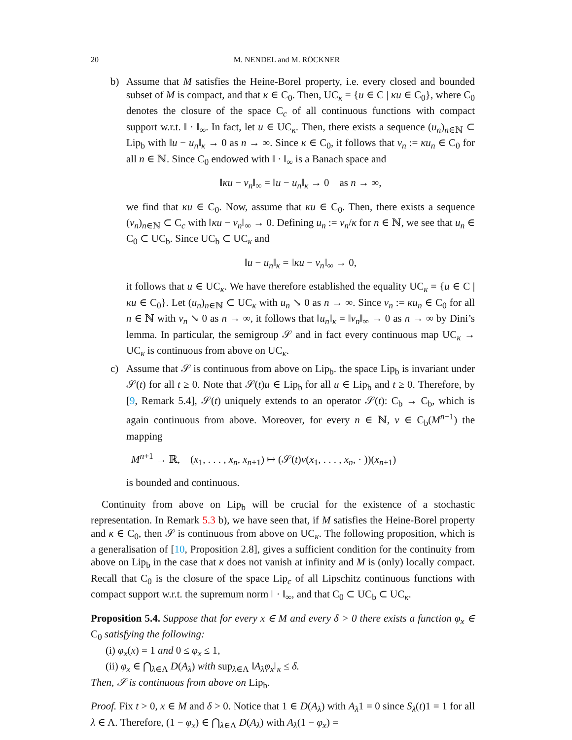20 M. NENDEL and M. RÖCKNER
b) Assume that M satisfies the Heine-Borel property, i.e. every closed and bounded subset of M is compact, and that κ ∈ C<sub>0</sub>. Then, UC<sub>κ</sub> = {u ∈ C | κu ∈ C<sub>0</sub>}, where C<sub>0</sub> denotes the closure of the space C<sub>c</sub> of all continuous functions with compact support w.r.t. ‖ · ‖<sub>∞</sub>. In fact, let u ∈ UC<sub>κ</sub>. Then, there exists a sequence (u<sub>n</sub>)<sub>n∈ℕ</sub> ⊂ Lip<sub>b</sub> with ‖u − u<sub>n</sub>‖<sub>κ</sub> → 0 as n → ∞. Since κ ∈ C<sub>0</sub>, it follows that v<sub>n</sub> := κu<sub>n</sub> ∈ C<sub>0</sub> for all n ∈ ℕ. Since C<sub>0</sub> endowed with ‖ · ‖<sub>∞</sub> is a Banach space and
‖κu − v<sub>n</sub>‖<sub>∞</sub> = ‖u − u<sub>n</sub>‖<sub>κ</sub> → 0 as n → ∞,
we find that κu ∈ C<sub>0</sub>. Now, assume that κu ∈ C<sub>0</sub>. Then, there exists a sequence (v<sub>n</sub>)<sub>n∈ℕ</sub> ⊂ C<sub>c</sub> with ‖κu − v<sub>n</sub>‖<sub>∞</sub> → 0. Defining u<sub>n</sub> := v<sub>n</sub>/κ for n ∈ ℕ, we see that u<sub>n</sub> ∈ C<sub>0</sub> ⊂ UC<sub>b</sub>. Since UC<sub>b</sub> ⊂ UC<sub>κ</sub> and
‖u − u<sub>n</sub>‖<sub>κ</sub> = ‖κu − v<sub>n</sub>‖<sub>∞</sub> → 0,
it follows that u ∈ UC<sub>κ</sub>. We have therefore established the equality UC<sub>κ</sub> = {u ∈ C | κu ∈ C<sub>0</sub>}. Let (u<sub>n</sub>)<sub>n∈ℕ</sub> ⊂ UC<sub>κ</sub> with u<sub>n</sub> ↘ 0 as n → ∞. Since v<sub>n</sub> := κu<sub>n</sub> ∈ C<sub>0</sub> for all n ∈ ℕ with v<sub>n</sub> ↘ 0 as n → ∞, it follows that ‖u<sub>n</sub>‖<sub>κ</sub> = ‖v<sub>n</sub>‖<sub>∞</sub> → 0 as n → ∞ by Dini’s lemma. In particular, the semigroup 𝒮 and in fact every continuous map UC<sub>κ</sub> → UC<sub>κ</sub> is continuous from above on UC<sub>κ</sub>.
c) Assume that 𝒮 is continuous from above on Lip<sub>b</sub>. the space Lip<sub>b</sub> is invariant under 𝒮(t) for all t ≥ 0. Note that 𝒮(t)u ∈ Lip<sub>b</sub> for all u ∈ Lip<sub>b</sub> and t ≥ 0. Therefore, by [9, Remark 5.4], 𝒮(t) uniquely extends to an operator 𝒮(t): C<sub>b</sub> → C<sub>b</sub>, which is again continuous from above. Moreover, for every n ∈ ℕ, v ∈ C<sub>b</sub>(M<sup>n+1</sup>) the mapping
M<sup>n+1</sup> → ℝ, (x<sub>1</sub>, . . . , x<sub>n</sub>, x<sub>n+1</sub>) ↦ (𝒮(t)v(x<sub>1</sub>, . . . , x<sub>n</sub>, · ))(x<sub>n+1</sub>)
is bounded and continuous.
Continuity from above on Lip<sub>b</sub> will be crucial for the existence of a stochastic representation. In Remark 5.3 b), we have seen that, if M satisfies the Heine-Borel property and κ ∈ C<sub>0</sub>, then 𝒮 is continuous from above on UC<sub>κ</sub>. The following proposition, which is a generalisation of [10, Proposition 2.8], gives a sufficient condition for the continuity from above on Lip<sub>b</sub> in the case that κ does not vanish at infinity and M is (only) locally compact. Recall that C<sub>0</sub> is the closure of the space Lip<sub>c</sub> of all Lipschitz continuous functions with compact support w.r.t. the supremum norm ‖ · ‖<sub>∞</sub>, and that C<sub>0</sub> ⊂ UC<sub>b</sub> ⊂ UC<sub>κ</sub>.
Proposition 5.4. Suppose that for every x ∈ M and every δ > 0 there exists a function φ<sub>x</sub> ∈ C<sub>0</sub> satisfying the following:
(i) φ<sub>x</sub>(x) = 1 and 0 ≤ φ<sub>x</sub> ≤ 1,
(ii) φ<sub>x</sub> ∈ ⋂<sub>λ∈Λ</sub> D(A<sub>λ</sub>) with sup<sub>λ∈Λ</sub> ‖A<sub>λ</sub>φ<sub>x</sub>‖<sub>κ</sub> ≤ δ.
Then, 𝒮 is continuous from above on Lip<sub>b</sub>.
Proof. Fix t > 0, x ∈ M and δ > 0. Notice that 1 ∈ D(A<sub>λ</sub>) with A<sub>λ</sub>1 = 0 since S<sub>λ</sub>(t)1 = 1 for all λ ∈ Λ. Therefore, (1 − φ<sub>x</sub>) ∈ ⋂<sub>λ∈Λ</sub> D(A<sub>λ</sub>) with A<sub>λ</sub>(1 − φ<sub>x</sub>) =